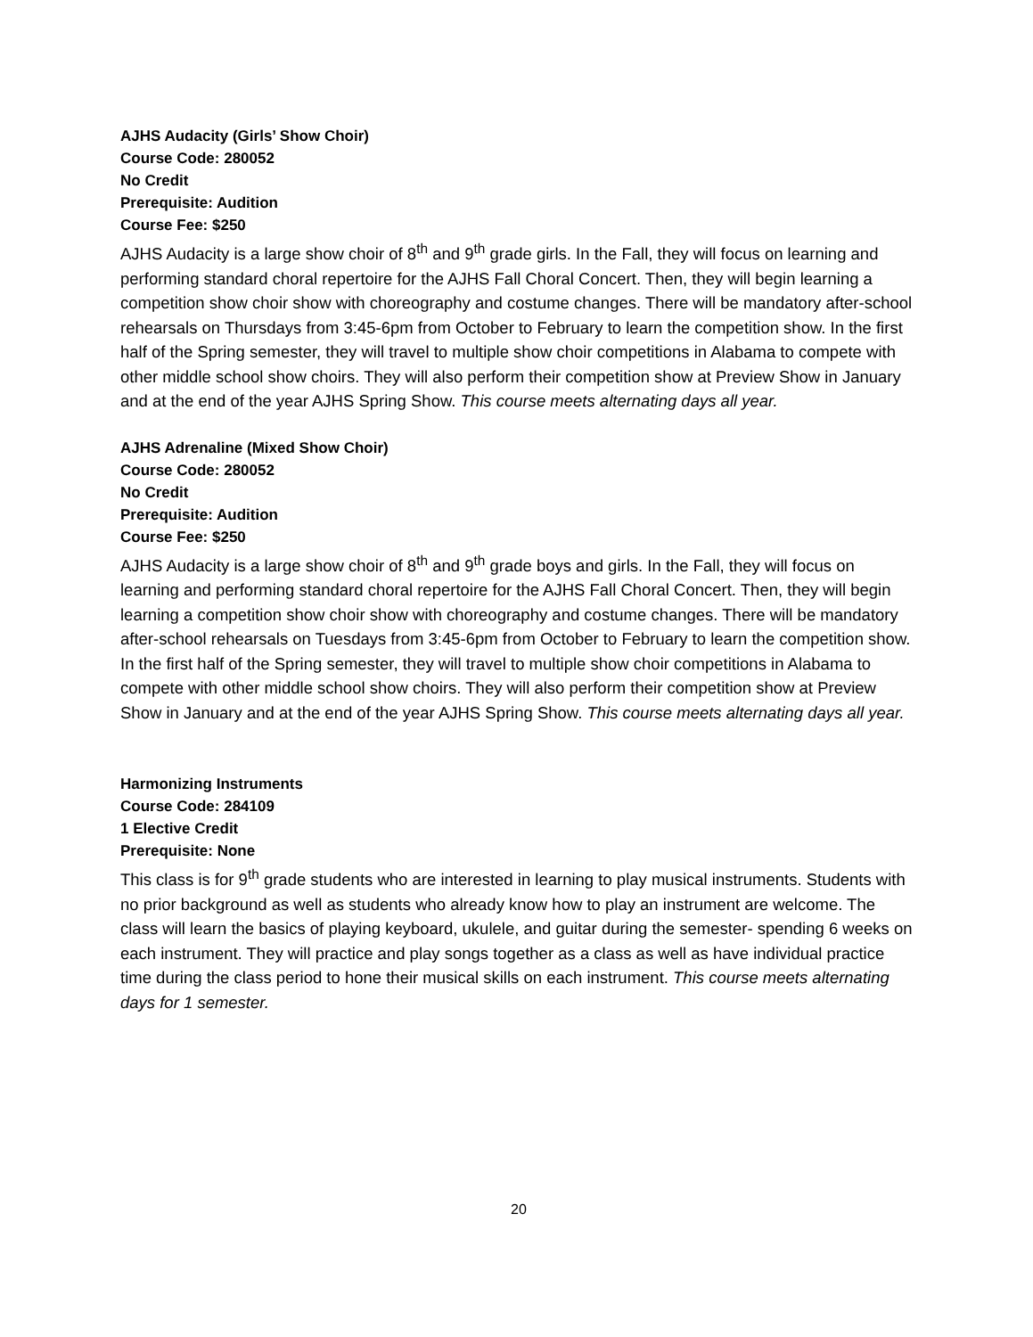AJHS Audacity (Girls’ Show Choir)
Course Code: 280052
No Credit
Prerequisite: Audition
Course Fee: $250
AJHS Audacity is a large show choir of 8<sup>th</sup> and 9<sup>th</sup> grade girls. In the Fall, they will focus on learning and performing standard choral repertoire for the AJHS Fall Choral Concert. Then, they will begin learning a competition show choir show with choreography and costume changes. There will be mandatory after-school rehearsals on Thursdays from 3:45-6pm from October to February to learn the competition show. In the first half of the Spring semester, they will travel to multiple show choir competitions in Alabama to compete with other middle school show choirs. They will also perform their competition show at Preview Show in January and at the end of the year AJHS Spring Show. This course meets alternating days all year.
AJHS Adrenaline (Mixed Show Choir)
Course Code: 280052
No Credit
Prerequisite: Audition
Course Fee: $250
AJHS Audacity is a large show choir of 8<sup>th</sup> and 9<sup>th</sup> grade boys and girls. In the Fall, they will focus on learning and performing standard choral repertoire for the AJHS Fall Choral Concert. Then, they will begin learning a competition show choir show with choreography and costume changes. There will be mandatory after-school rehearsals on Tuesdays from 3:45-6pm from October to February to learn the competition show. In the first half of the Spring semester, they will travel to multiple show choir competitions in Alabama to compete with other middle school show choirs. They will also perform their competition show at Preview Show in January and at the end of the year AJHS Spring Show. This course meets alternating days all year.
Harmonizing Instruments
Course Code: 284109
1 Elective Credit
Prerequisite: None
This class is for 9<sup>th</sup> grade students who are interested in learning to play musical instruments. Students with no prior background as well as students who already know how to play an instrument are welcome. The class will learn the basics of playing keyboard, ukulele, and guitar during the semester- spending 6 weeks on each instrument. They will practice and play songs together as a class as well as have individual practice time during the class period to hone their musical skills on each instrument. This course meets alternating days for 1 semester.
20